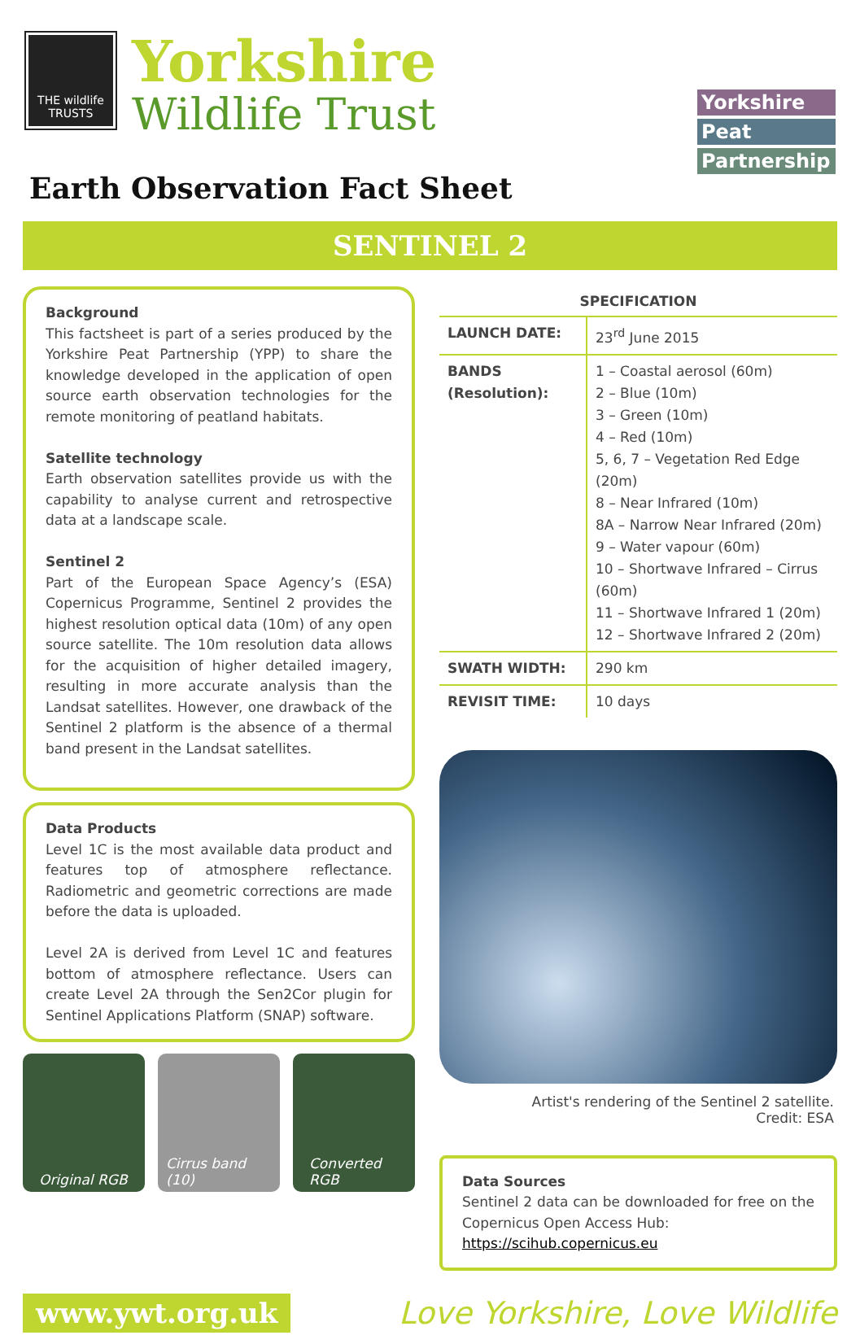THE wildlife TRUSTS
Yorkshire
Wildlife Trust
Yorkshire
Peat
Partnership
Earth Observation Fact Sheet
SENTINEL 2
Background
This factsheet is part of a series produced by the Yorkshire Peat Partnership (YPP) to share the knowledge developed in the application of open source earth observation technologies for the remote monitoring of peatland habitats.
Satellite technology
Earth observation satellites provide us with the capability to analyse current and retrospective data at a landscape scale.
Sentinel 2
Part of the European Space Agency’s (ESA) Copernicus Programme, Sentinel 2 provides the highest resolution optical data (10m) of any open source satellite. The 10m resolution data allows for the acquisition of higher detailed imagery, resulting in more accurate analysis than the Landsat satellites. However, one drawback of the Sentinel 2 platform is the absence of a thermal band present in the Landsat satellites.
Data Products
Level 1C is the most available data product and features top of atmosphere reflectance. Radiometric and geometric corrections are made before the data is uploaded.
Level 2A is derived from Level 1C and features bottom of atmosphere reflectance. Users can create Level 2A through the Sen2Cor plugin for Sentinel Applications Platform (SNAP) software.
Original RGB Cirrus band (10)
Converted RGB
SPECIFICATION
| LAUNCH DATE: | 23<sup>rd</sup> June 2015 |
| BANDS (Resolution): | 1 – Coastal aerosol (60m) 2 – Blue (10m) 3 – Green (10m) 4 – Red (10m) 5, 6, 7 – Vegetation Red Edge (20m) 8 – Near Infrared (10m) 8A – Narrow Near Infrared (20m) 9 – Water vapour (60m) 10 – Shortwave Infrared – Cirrus (60m) 11 – Shortwave Infrared 1 (20m) 12 – Shortwave Infrared 2 (20m) |
| SWATH WIDTH: | 290 km |
| REVISIT TIME: | 10 days |
Artist's rendering of the Sentinel 2 satellite.
Credit: ESA
Data Sources
Sentinel 2 data can be downloaded for free on the Copernicus Open Access Hub:
https://scihub.copernicus.eu
www.ywt.org.uk
Love Yorkshire, Love Wildlife